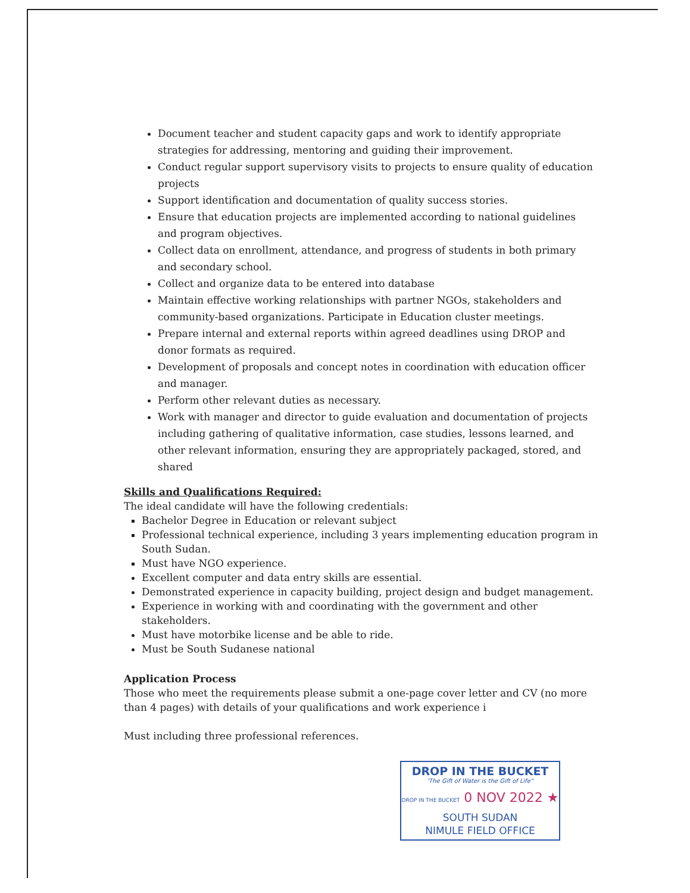Document teacher and student capacity gaps and work to identify appropriate strategies for addressing, mentoring and guiding their improvement.
Conduct regular support supervisory visits to projects to ensure quality of education projects
Support identification and documentation of quality success stories.
Ensure that education projects are implemented according to national guidelines and program objectives.
Collect data on enrollment, attendance, and progress of students in both primary and secondary school.
Collect and organize data to be entered into database
Maintain effective working relationships with partner NGOs, stakeholders and community-based organizations. Participate in Education cluster meetings.
Prepare internal and external reports within agreed deadlines using DROP and donor formats as required.
Development of proposals and concept notes in coordination with education officer and manager.
Perform other relevant duties as necessary.
Work with manager and director to guide evaluation and documentation of projects including gathering of qualitative information, case studies, lessons learned, and other relevant information, ensuring they are appropriately packaged, stored, and shared
Skills and Qualifications Required:
The ideal candidate will have the following credentials:
Bachelor Degree in Education or relevant subject
Professional technical experience, including 3 years implementing education program in South Sudan.
Must have NGO experience.
Excellent computer and data entry skills are essential.
Demonstrated experience in capacity building, project design and budget management.
Experience in working with and coordinating with the government and other stakeholders.
Must have motorbike license and be able to ride.
Must be South Sudanese national
Application Process
Those who meet the requirements please submit a one-page cover letter and CV (no more than 4 pages) with details of your qualifications and work experience i
Must including three professional references.
DROP IN THE BUCKET
'The Gift of Water is the Gift of Life"
DROP IN THE BUCKET 0 NOV 2022 ★
SOUTH SUDAN
NIMULE FIELD OFFICE